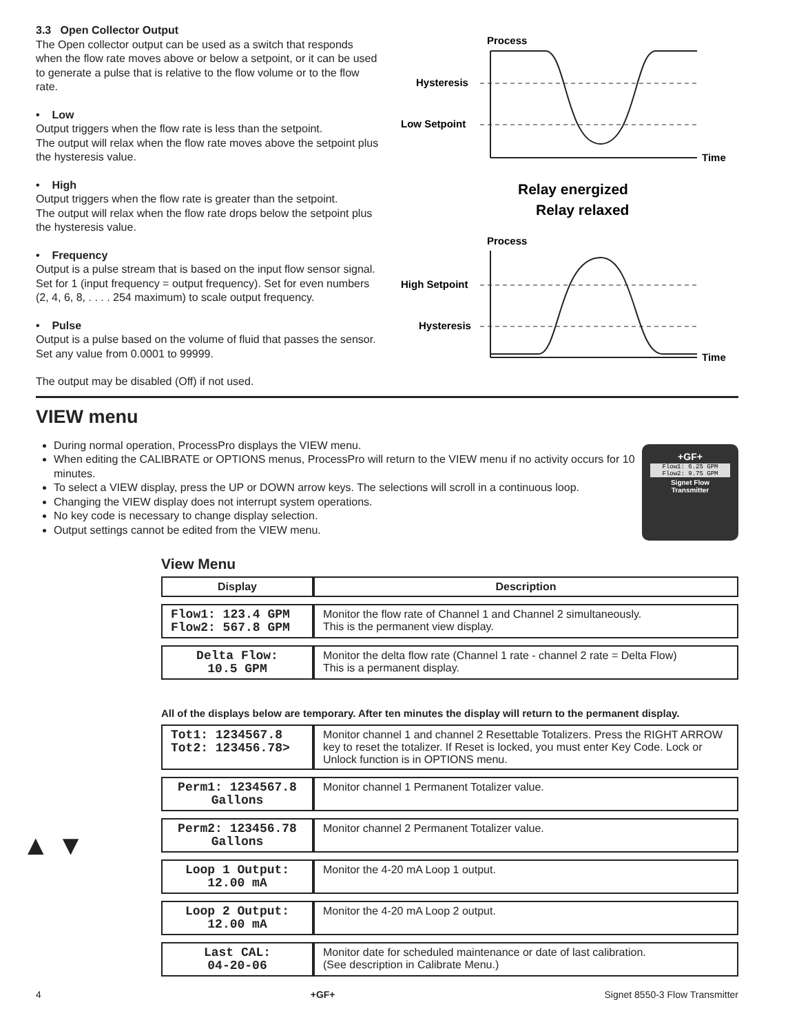3.3 Open Collector Output
The Open collector output can be used as a switch that responds when the flow rate moves above or below a setpoint, or it can be used to generate a pulse that is relative to the flow volume or to the flow rate.
• Low
Output triggers when the flow rate is less than the setpoint.
The output will relax when the flow rate moves above the setpoint plus the hysteresis value.
• High
Output triggers when the flow rate is greater than the setpoint.
The output will relax when the flow rate drops below the setpoint plus the hysteresis value.
• Frequency
Output is a pulse stream that is based on the input flow sensor signal. Set for 1 (input frequency = output frequency). Set for even numbers (2, 4, 6, 8, . . . . 254 maximum) to scale output frequency.
• Pulse
Output is a pulse based on the volume of fluid that passes the sensor. Set any value from 0.0001 to 99999.
The output may be disabled (Off) if not used.
Process
Time
Hysteresis
Low Setpoint
Relay energized
Relay relaxed
Process
Time
High Setpoint
Hysteresis
VIEW menu
During normal operation, ProcessPro displays the VIEW menu.
When editing the CALIBRATE or OPTIONS menus, ProcessPro will return to the VIEW menu if no activity occurs for 10 minutes.
To select a VIEW display, press the UP or DOWN arrow keys. The selections will scroll in a continuous loop.
Changing the VIEW display does not interrupt system operations.
No key code is necessary to change display selection.
Output settings cannot be edited from the VIEW menu.
+GF+
Flow1: 6.25 GPM
Flow2: 9.75 GPM
Signet Flow
Transmitter
▲ ▼
View Menu
| Display | Description |
| --- | --- |
| Flow1: 123.4 GPM Flow2: 567.8 GPM | Monitor the flow rate of Channel 1 and Channel 2 simultaneously. This is the permanent view display. |
| Delta Flow: 10.5 GPM | Monitor the delta flow rate (Channel 1 rate - channel 2 rate = Delta Flow) This is a permanent display. |
All of the displays below are temporary. After ten minutes the display will return to the permanent display.
| Tot1: 1234567.8 Tot2: 123456.78> | Monitor channel 1 and channel 2 Resettable Totalizers. Press the RIGHT ARROW key to reset the totalizer. If Reset is locked, you must enter Key Code. Lock or Unlock function is in OPTIONS menu. |
| Perm1: 1234567.8 Gallons | Monitor channel 1 Permanent Totalizer value. |
| Perm2: 123456.78 Gallons | Monitor channel 2 Permanent Totalizer value. |
| Loop 1 Output: 12.00 mA | Monitor the 4-20 mA Loop 1 output. |
| Loop 2 Output: 12.00 mA | Monitor the 4-20 mA Loop 2 output. |
| Last CAL: 04-20-06 | Monitor date for scheduled maintenance or date of last calibration. (See description in Calibrate Menu.) |
4 +GF+ Signet 8550-3 Flow Transmitter